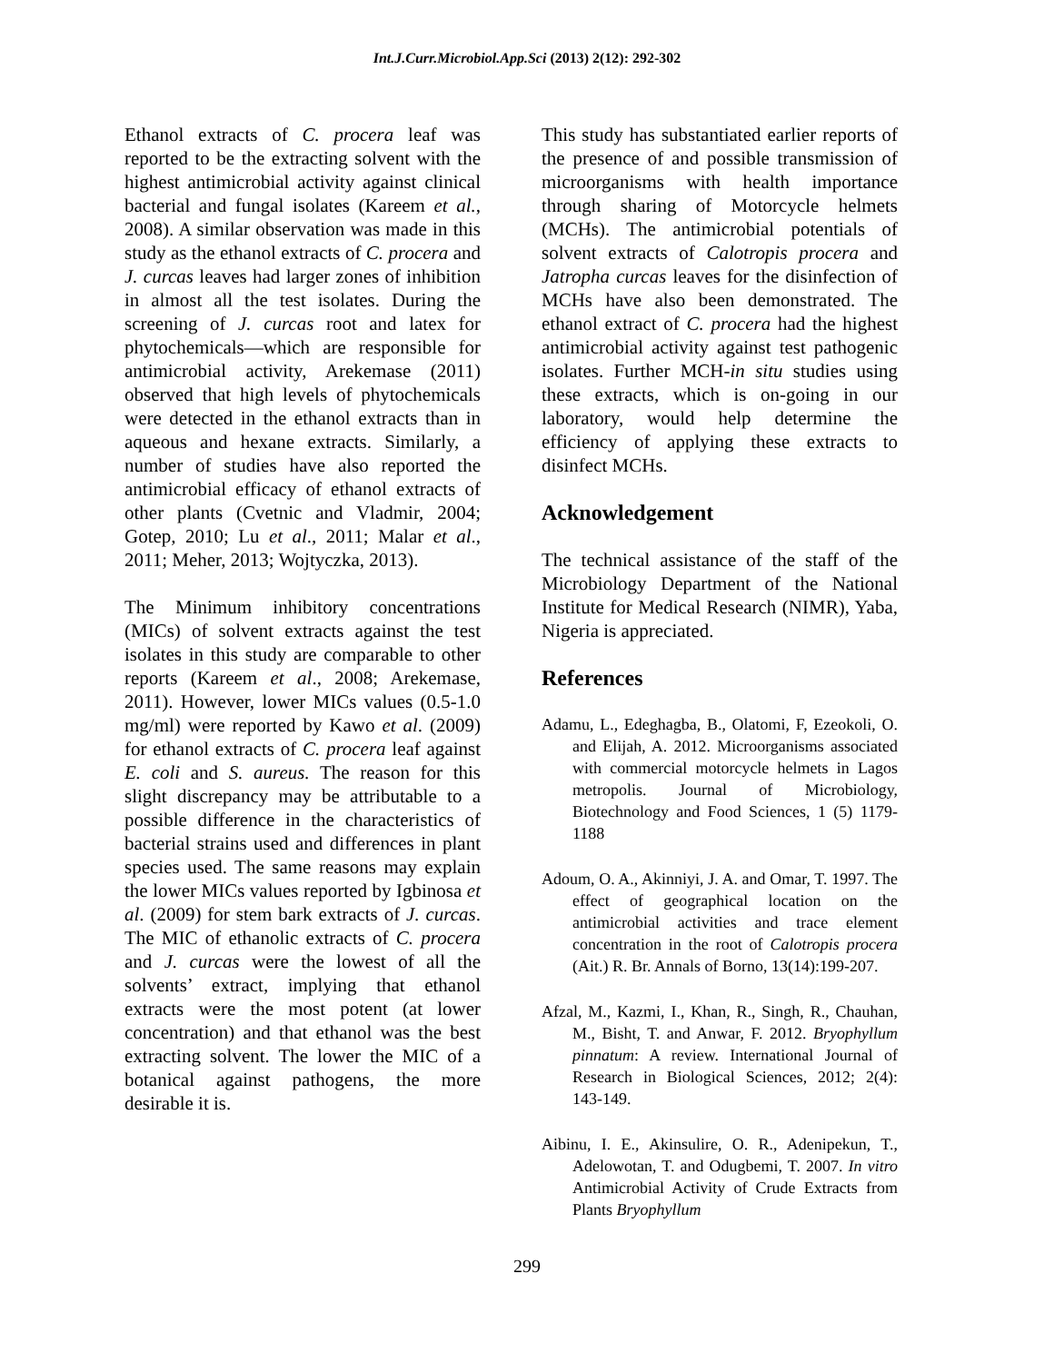Int.J.Curr.Microbiol.App.Sci (2013) 2(12): 292-302
Ethanol extracts of C. procera leaf was reported to be the extracting solvent with the highest antimicrobial activity against clinical bacterial and fungal isolates (Kareem et al., 2008). A similar observation was made in this study as the ethanol extracts of C. procera and J. curcas leaves had larger zones of inhibition in almost all the test isolates. During the screening of J. curcas root and latex for phytochemicals—which are responsible for antimicrobial activity, Arekemase (2011) observed that high levels of phytochemicals were detected in the ethanol extracts than in aqueous and hexane extracts. Similarly, a number of studies have also reported the antimicrobial efficacy of ethanol extracts of other plants (Cvetnic and Vladmir, 2004; Gotep, 2010; Lu et al., 2011; Malar et al., 2011; Meher, 2013; Wojtyczka, 2013).
The Minimum inhibitory concentrations (MICs) of solvent extracts against the test isolates in this study are comparable to other reports (Kareem et al., 2008; Arekemase, 2011). However, lower MICs values (0.5-1.0 mg/ml) were reported by Kawo et al. (2009) for ethanol extracts of C. procera leaf against E. coli and S. aureus. The reason for this slight discrepancy may be attributable to a possible difference in the characteristics of bacterial strains used and differences in plant species used. The same reasons may explain the lower MICs values reported by Igbinosa et al. (2009) for stem bark extracts of J. curcas. The MIC of ethanolic extracts of C. procera and J. curcas were the lowest of all the solvents’ extract, implying that ethanol extracts were the most potent (at lower concentration) and that ethanol was the best extracting solvent. The lower the MIC of a botanical against pathogens, the more desirable it is.
This study has substantiated earlier reports of the presence of and possible transmission of microorganisms with health importance through sharing of Motorcycle helmets (MCHs). The antimicrobial potentials of solvent extracts of Calotropis procera and Jatropha curcas leaves for the disinfection of MCHs have also been demonstrated. The ethanol extract of C. procera had the highest antimicrobial activity against test pathogenic isolates. Further MCH-in situ studies using these extracts, which is on-going in our laboratory, would help determine the efficiency of applying these extracts to disinfect MCHs.
Acknowledgement
The technical assistance of the staff of the Microbiology Department of the National Institute for Medical Research (NIMR), Yaba, Nigeria is appreciated.
References
Adamu, L., Edeghagba, B., Olatomi, F, Ezeokoli, O. and Elijah, A. 2012. Microorganisms associated with commercial motorcycle helmets in Lagos metropolis. Journal of Microbiology, Biotechnology and Food Sciences, 1 (5) 1179-1188
Adoum, O. A., Akinniyi, J. A. and Omar, T. 1997. The effect of geographical location on the antimicrobial activities and trace element concentration in the root of Calotropis procera (Ait.) R. Br. Annals of Borno, 13(14):199-207.
Afzal, M., Kazmi, I., Khan, R., Singh, R., Chauhan, M., Bisht, T. and Anwar, F. 2012. Bryophyllum pinnatum: A review. International Journal of Research in Biological Sciences, 2012; 2(4): 143-149.
Aibinu, I. E., Akinsulire, O. R., Adenipekun, T., Adelowotan, T. and Odugbemi, T. 2007. In vitro Antimicrobial Activity of Crude Extracts from Plants Bryophyllum
299